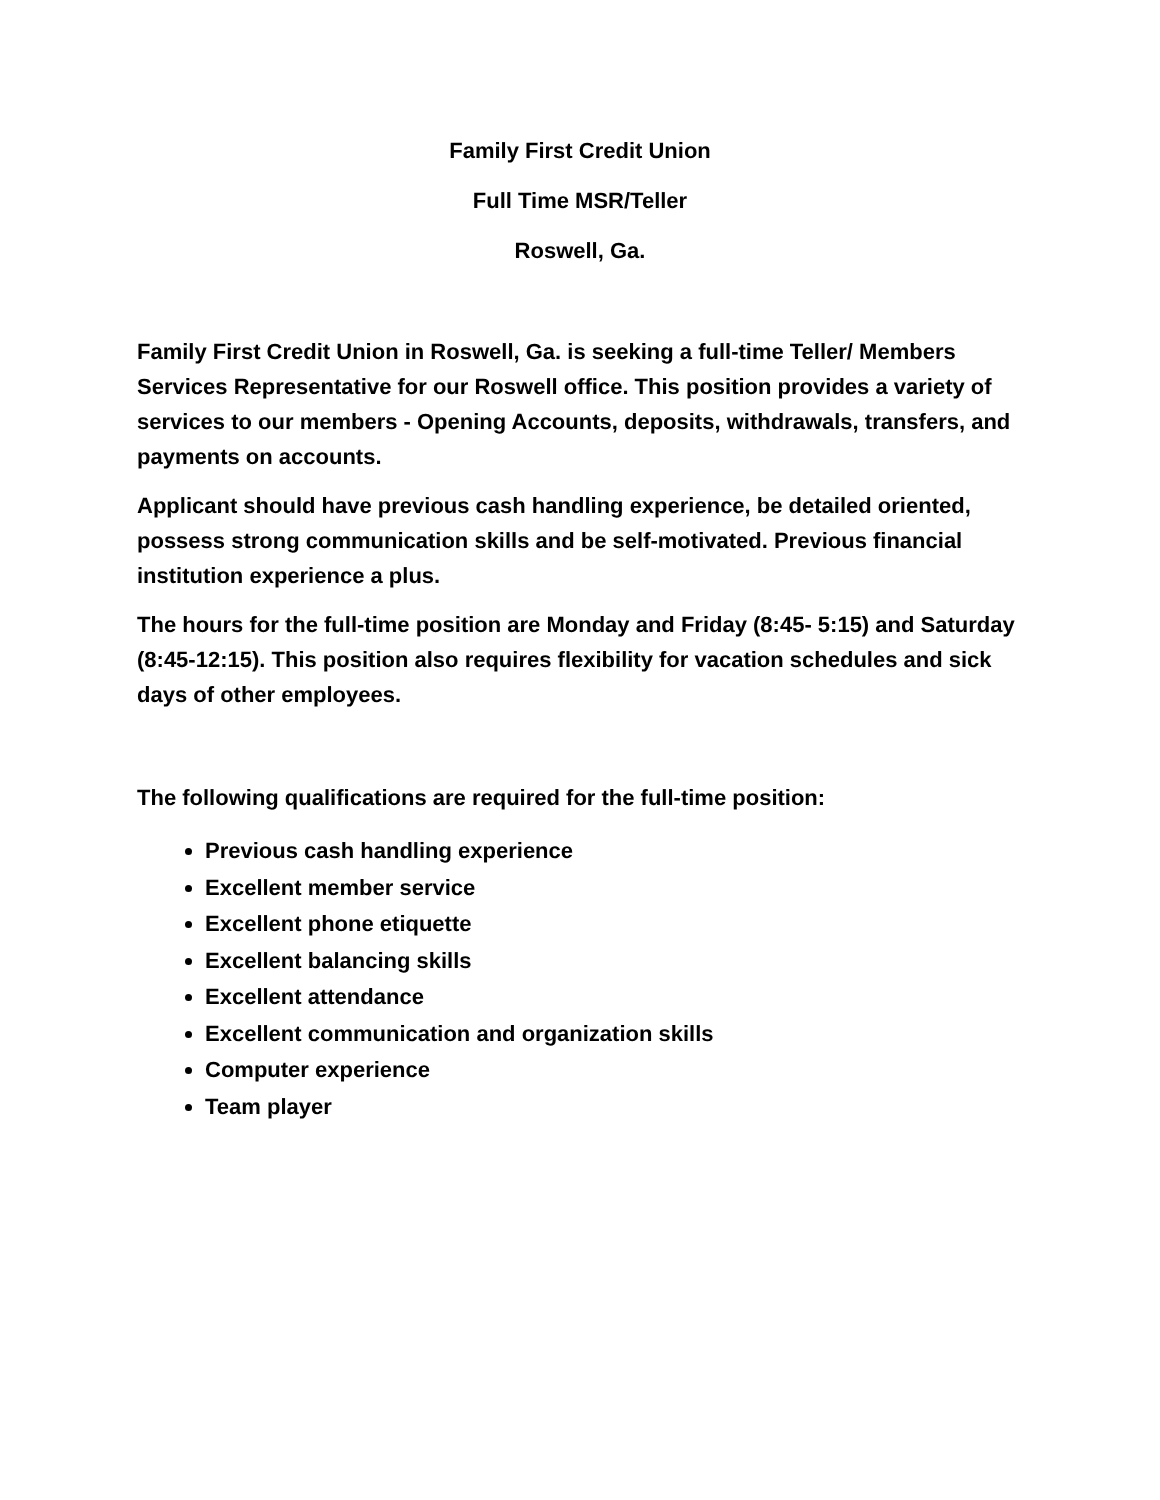Family First Credit Union
Full Time MSR/Teller
Roswell, Ga.
Family First Credit Union in Roswell, Ga. is seeking a full-time Teller/ Members Services Representative for our Roswell office. This position provides a variety of services to our members - Opening Accounts, deposits, withdrawals, transfers, and payments on accounts.
Applicant should have previous cash handling experience, be detailed oriented, possess strong communication skills and be self-motivated. Previous financial institution experience a plus.
The hours for the full-time position are Monday and Friday (8:45- 5:15) and Saturday (8:45-12:15). This position also requires flexibility for vacation schedules and sick days of other employees.
The following qualifications are required for the full-time position:
Previous cash handling experience
Excellent member service
Excellent phone etiquette
Excellent balancing skills
Excellent attendance
Excellent communication and organization skills
Computer experience
Team player